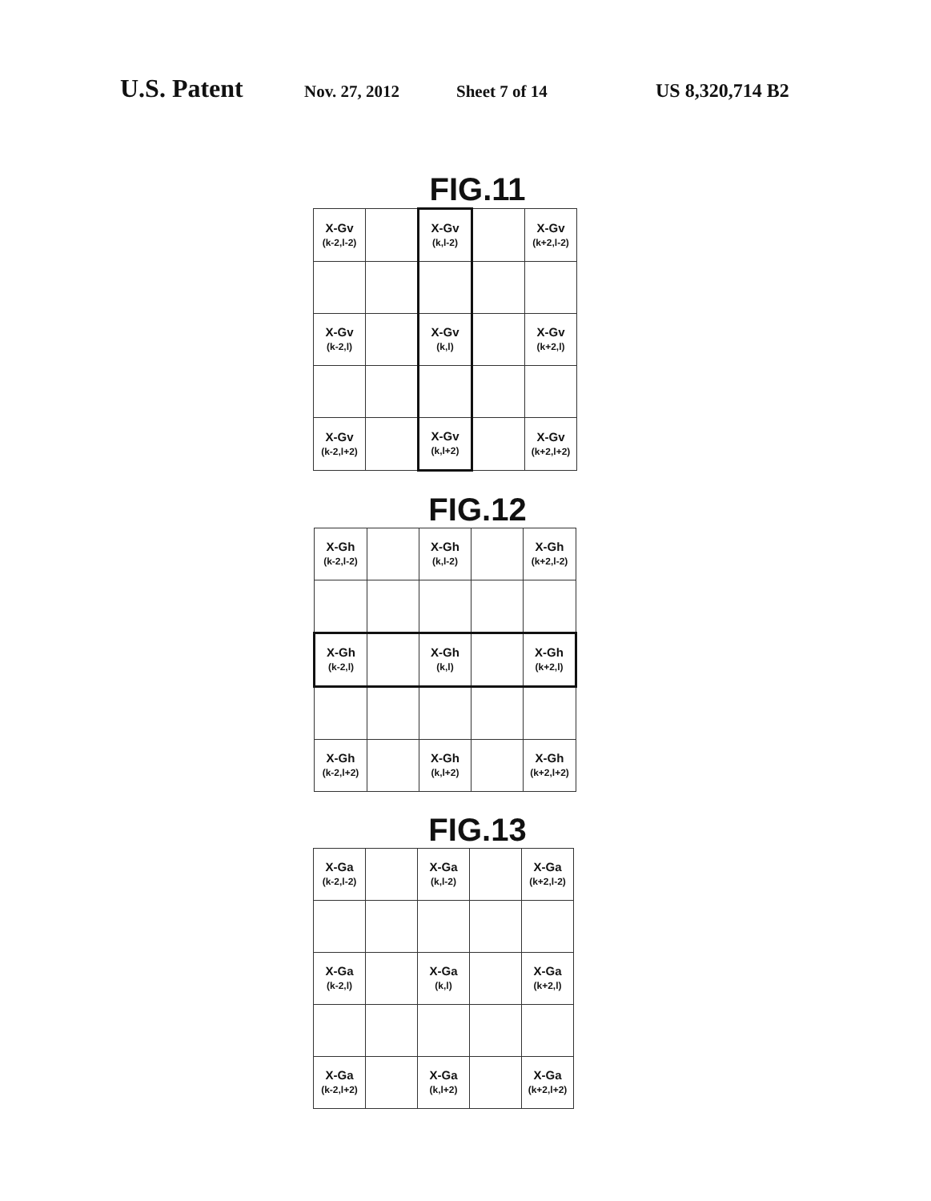U.S. Patent Nov. 27, 2012 Sheet 7 of 14 US 8,320,714 B2
FIG.11
| X-Gv (k-2,l-2) | | X-Gv (k,l-2) | | X-Gv (k+2,l-2) |
| X-Gv (k-2,l) | | X-Gv (k,l) | | X-Gv (k+2,l) |
| X-Gv (k-2,l+2) | | X-Gv (k,l+2) | | X-Gv (k+2,l+2) |
FIG.12
| X-Gh (k-2,l-2) | | X-Gh (k,l-2) | | X-Gh (k+2,l-2) |
| X-Gh (k-2,l) | | X-Gh (k,l) | | X-Gh (k+2,l) |
| X-Gh (k-2,l+2) | | X-Gh (k,l+2) | | X-Gh (k+2,l+2) |
FIG.13
| X-Ga (k-2,l-2) | | X-Ga (k,l-2) | | X-Ga (k+2,l-2) |
| X-Ga (k-2,l) | | X-Ga (k,l) | | X-Ga (k+2,l) |
| X-Ga (k-2,l+2) | | X-Ga (k,l+2) | | X-Ga (k+2,l+2) |